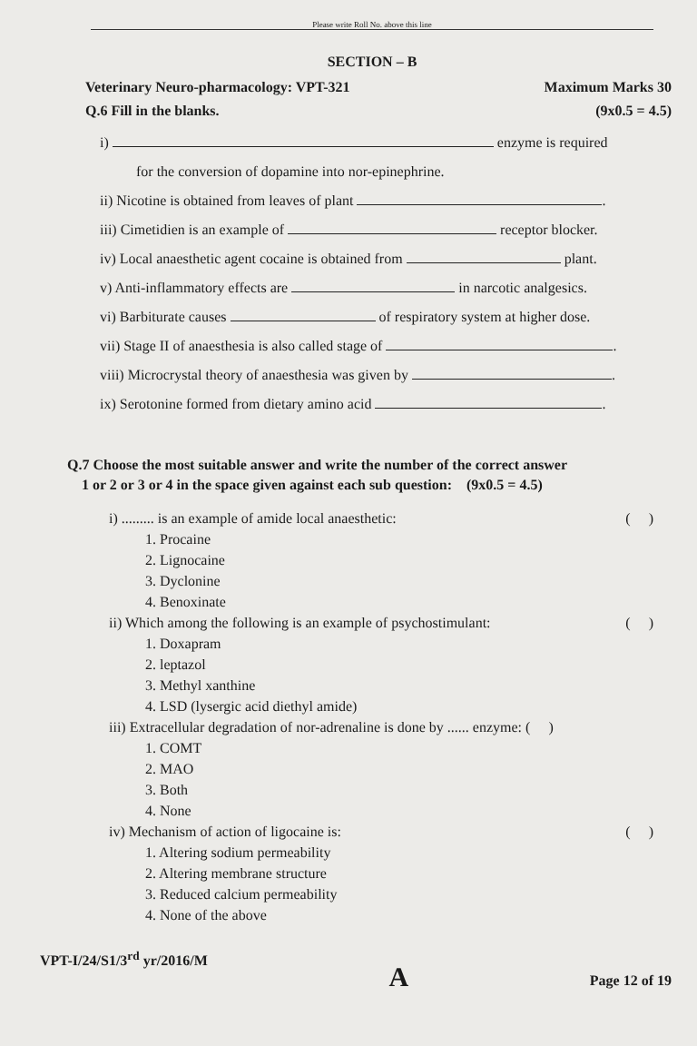Please write Roll No. above this line
SECTION – B
Veterinary Neuro-pharmacology: VPT-321 Maximum Marks 30
Q.6 Fill in the blanks. (9x0.5 = 4.5)
i) enzyme is required
for the conversion of dopamine into nor-epinephrine.
ii) Nicotine is obtained from leaves of plant .
iii) Cimetidien is an example of receptor blocker.
iv) Local anaesthetic agent cocaine is obtained from plant.
v) Anti-inflammatory effects are in narcotic analgesics.
vi) Barbiturate causes of respiratory system at higher dose.
vii) Stage II of anaesthesia is also called stage of .
viii) Microcrystal theory of anaesthesia was given by .
ix) Serotonine formed from dietary amino acid .
Q.7 Choose the most suitable answer and write the number of the correct answer
1 or 2 or 3 or 4 in the space given against each sub question: (9x0.5 = 4.5)
i) ......... is an example of amide local anaesthetic: ( )
1. Procaine
2. Lignocaine
3. Dyclonine
4. Benoxinate
ii) Which among the following is an example of psychostimulant: ( )
1. Doxapram
2. leptazol
3. Methyl xanthine
4. LSD (lysergic acid diethyl amide)
iii) Extracellular degradation of nor-adrenaline is done by ...... enzyme: ( )
1. COMT
2. MAO
3. Both
4. None
iv) Mechanism of action of ligocaine is: ( )
1. Altering sodium permeability
2. Altering membrane structure
3. Reduced calcium permeability
4. None of the above
VPT-I/24/S1/3<sup>rd</sup> yr/2016/M A Page 12 of 19